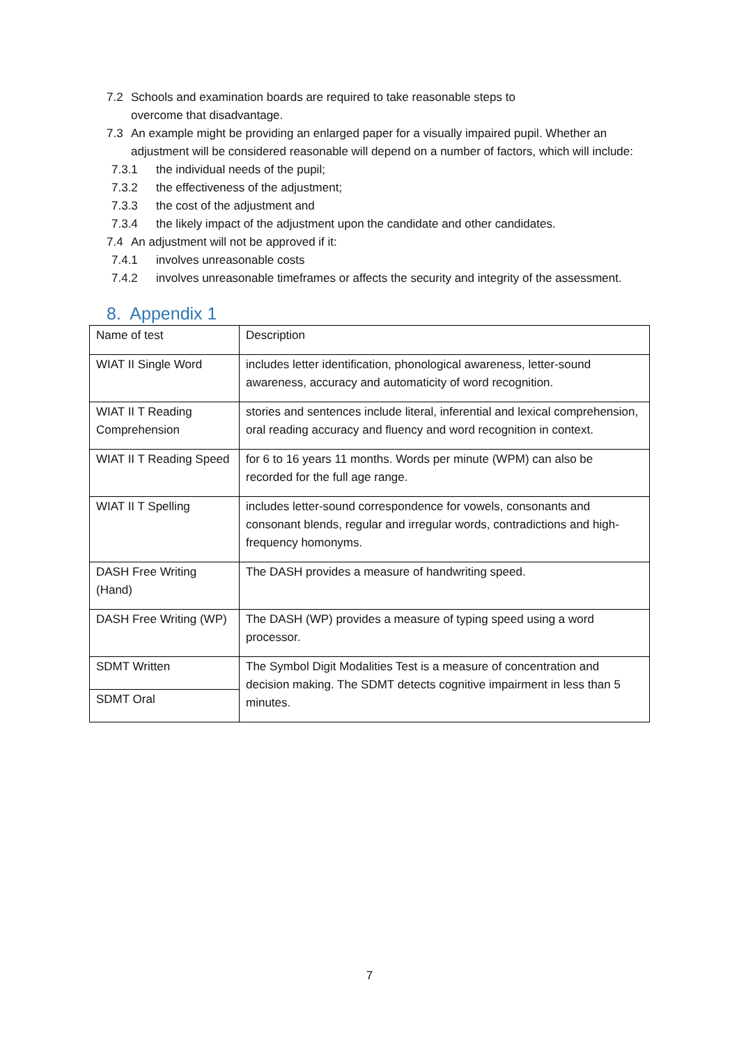7.2 Schools and examination boards are required to take reasonable steps to
overcome that disadvantage.
7.3 An example might be providing an enlarged paper for a visually impaired pupil. Whether an adjustment will be considered reasonable will depend on a number of factors, which will include:
7.3.1 the individual needs of the pupil;
7.3.2 the effectiveness of the adjustment;
7.3.3 the cost of the adjustment and
7.3.4 the likely impact of the adjustment upon the candidate and other candidates.
7.4 An adjustment will not be approved if it:
7.4.1 involves unreasonable costs
7.4.2 involves unreasonable timeframes or affects the security and integrity of the assessment.
8. Appendix 1
| Name of test | Description |
| WIAT II Single Word | includes letter identification, phonological awareness, letter-sound awareness, accuracy and automaticity of word recognition. |
| WIAT II T Reading Comprehension | stories and sentences include literal, inferential and lexical comprehension, oral reading accuracy and fluency and word recognition in context. |
| WIAT II T Reading Speed | for 6 to 16 years 11 months. Words per minute (WPM) can also be recorded for the full age range. |
| WIAT II T Spelling | includes letter-sound correspondence for vowels, consonants and consonant blends, regular and irregular words, contradictions and high-frequency homonyms. |
| DASH Free Writing (Hand) | The DASH provides a measure of handwriting speed. |
| DASH Free Writing (WP) | The DASH (WP) provides a measure of typing speed using a word processor. |
| SDMT Written | The Symbol Digit Modalities Test is a measure of concentration and decision making. The SDMT detects cognitive impairment in less than 5 minutes. |
| SDMT Oral | |
7